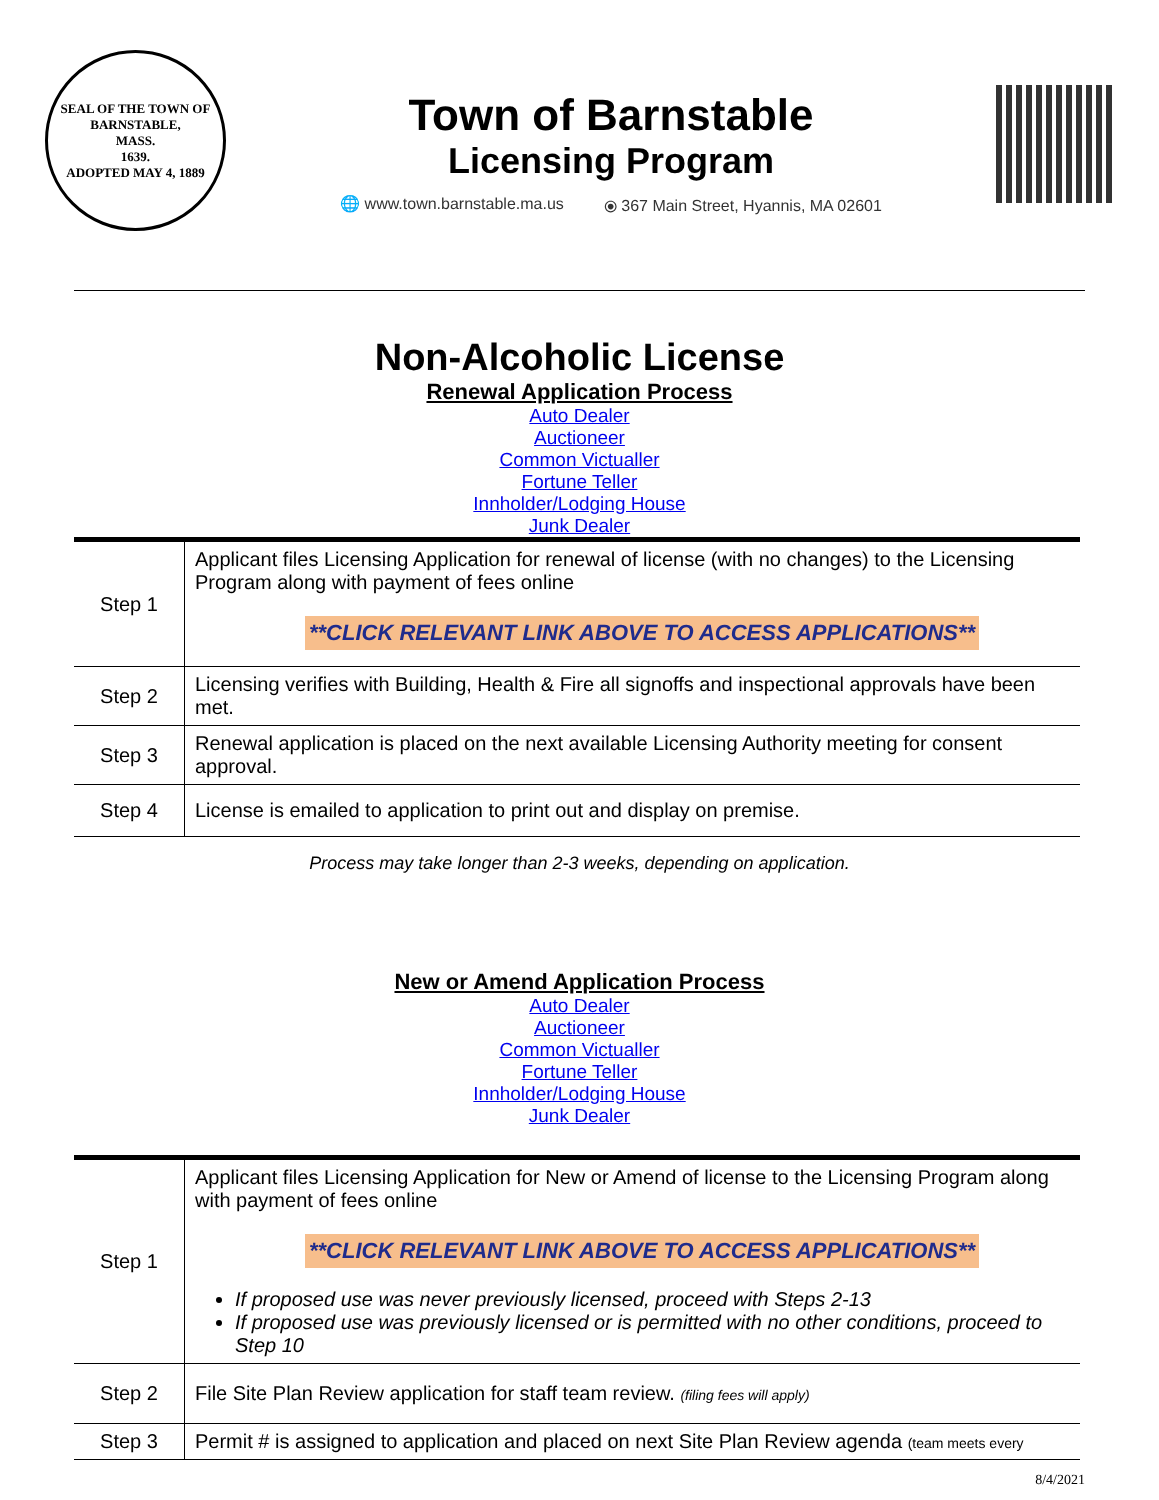SEAL OF THE TOWN OF
BARNSTABLE,
MASS.
1639.
ADOPTED MAY 4, 1889
Town of Barnstable
Licensing Program
🌐 www.town.barnstable.ma.us ⦿ 367 Main Street, Hyannis, MA 02601
Non-Alcoholic License
Renewal Application Process
Auto Dealer
Auctioneer
Common Victualler
Fortune Teller
Innholder/Lodging House
Junk Dealer
| Step 1 | Applicant files Licensing Application for renewal of license (with no changes) to the Licensing Program along with payment of fees online **CLICK RELEVANT LINK ABOVE TO ACCESS APPLICATIONS** |
| Step 2 | Licensing verifies with Building, Health & Fire all signoffs and inspectional approvals have been met. |
| Step 3 | Renewal application is placed on the next available Licensing Authority meeting for consent approval. |
| Step 4 | License is emailed to application to print out and display on premise. |
Process may take longer than 2-3 weeks, depending on application.
New or Amend Application Process
Auto Dealer
Auctioneer
Common Victualler
Fortune Teller
Innholder/Lodging House
Junk Dealer
| Step 1 | Applicant files Licensing Application for New or Amend of license to the Licensing Program along with payment of fees online **CLICK RELEVANT LINK ABOVE TO ACCESS APPLICATIONS** If proposed use was never previously licensed, proceed with Steps 2-13 If proposed use was previously licensed or is permitted with no other conditions, proceed to Step 10 |
| Step 2 | File Site Plan Review application for staff team review. (filing fees will apply) |
| Step 3 | Permit # is assigned to application and placed on next Site Plan Review agenda (team meets every |
8/4/2021